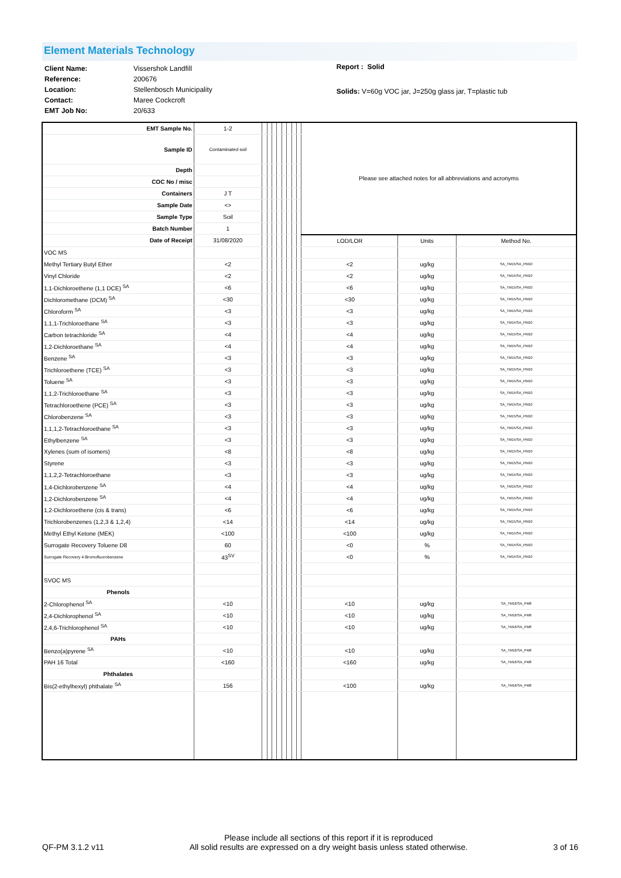Element Materials Technology
| Client Name: | Vissershok Landfill |
| Reference: | 200676 |
| Location: | Stellenbosch Municipality |
| Contact: | Maree Cockcroft |
| EMT Job No: | 20/633 |
Report : Solid
Solids: V=60g VOC jar, J=250g glass jar, T=plastic tub
| EMT Sample No. | 1-2 | | | | | | | | | Please see attached notes for all abbreviations and acronyms | | |
| Sample ID | Contaminated soil | | | | | | | | | | | |
| Depth | | | | | | | | | | | | |
| COC No / misc | | | | | | | | | | | | |
| Containers | J T | | | | | | | | | | | |
| Sample Date | <> | | | | | | | | | | | |
| Sample Type | Soil | | | | | | | | | | | |
| Batch Number | 1 | | | | | | | | | | | |
| Date of Receipt | 31/08/2020 | | | | | | | | | LOD/LOR | Units | Method No. |
| VOC MS | | | | | | | | | | | | |
| Methyl Tertiary Butyl Ether | <2 | | | | | | | | | <2 | ug/kg | SA_TM15/SA_PM10 |
| Vinyl Chloride | <2 | | | | | | | | | <2 | ug/kg | SA_TM15/SA_PM10 |
| 1,1-Dichloroethene (1,1 DCE) <sup>SA</sup> | <6 | | | | | | | | | <6 | ug/kg | SA_TM15/SA_PM10 |
| Dichloromethane (DCM) <sup>SA</sup> | <30 | | | | | | | | | <30 | ug/kg | SA_TM15/SA_PM10 |
| Chloroform <sup>SA</sup> | <3 | | | | | | | | | <3 | ug/kg | SA_TM15/SA_PM10 |
| 1,1,1-Trichloroethane <sup>SA</sup> | <3 | | | | | | | | | <3 | ug/kg | SA_TM15/SA_PM10 |
| Carbon tetrachloride <sup>SA</sup> | <4 | | | | | | | | | <4 | ug/kg | SA_TM15/SA_PM10 |
| 1,2-Dichloroethane <sup>SA</sup> | <4 | | | | | | | | | <4 | ug/kg | SA_TM15/SA_PM10 |
| Benzene <sup>SA</sup> | <3 | | | | | | | | | <3 | ug/kg | SA_TM15/SA_PM10 |
| Trichloroethene (TCE) <sup>SA</sup> | <3 | | | | | | | | | <3 | ug/kg | SA_TM15/SA_PM10 |
| Toluene <sup>SA</sup> | <3 | | | | | | | | | <3 | ug/kg | SA_TM15/SA_PM10 |
| 1,1,2-Trichloroethane <sup>SA</sup> | <3 | | | | | | | | | <3 | ug/kg | SA_TM15/SA_PM10 |
| Tetrachloroethene (PCE) <sup>SA</sup> | <3 | | | | | | | | | <3 | ug/kg | SA_TM15/SA_PM10 |
| Chlorobenzene <sup>SA</sup> | <3 | | | | | | | | | <3 | ug/kg | SA_TM15/SA_PM10 |
| 1,1,1,2-Tetrachloroethane <sup>SA</sup> | <3 | | | | | | | | | <3 | ug/kg | SA_TM15/SA_PM10 |
| Ethylbenzene <sup>SA</sup> | <3 | | | | | | | | | <3 | ug/kg | SA_TM15/SA_PM10 |
| Xylenes (sum of isomers) | <8 | | | | | | | | | <8 | ug/kg | SA_TM15/SA_PM10 |
| Styrene | <3 | | | | | | | | | <3 | ug/kg | SA_TM15/SA_PM10 |
| 1,1,2,2-Tetrachloroethane | <3 | | | | | | | | | <3 | ug/kg | SA_TM15/SA_PM10 |
| 1,4-Dichlorobenzene <sup>SA</sup> | <4 | | | | | | | | | <4 | ug/kg | SA_TM15/SA_PM10 |
| 1,2-Dichlorobenzene <sup>SA</sup> | <4 | | | | | | | | | <4 | ug/kg | SA_TM15/SA_PM10 |
| 1,2-Dichloroethene (cis & trans) | <6 | | | | | | | | | <6 | ug/kg | SA_TM15/SA_PM10 |
| Trichlorobenzenes (1,2,3 & 1,2,4) | <14 | | | | | | | | | <14 | ug/kg | SA_TM15/SA_PM10 |
| Methyl Ethyl Ketone (MEK) | <100 | | | | | | | | | <100 | ug/kg | SA_TM15/SA_PM10 |
| Surrogate Recovery Toluene D8 | 60 | | | | | | | | | <0 | % | SA_TM15/SA_PM10 |
| Surrogate Recovery 4-Bromofluorobenzene | 43<sup>SV</sup> | | | | | | | | | <0 | % | SA_TM15/SA_PM10 |
| SVOC MS | | | | | | | | | | | | |
| Phenols | | | | | | | | | | | | |
| 2-Chlorophenol <sup>SA</sup> | <10 | | | | | | | | | <10 | ug/kg | SA_TM16/SA_PM8 |
| 2,4-Dichlorophenol <sup>SA</sup> | <10 | | | | | | | | | <10 | ug/kg | SA_TM16/SA_PM8 |
| 2,4,6-Trichlorophenol <sup>SA</sup> | <10 | | | | | | | | | <10 | ug/kg | SA_TM16/SA_PM8 |
| PAHs | | | | | | | | | | | | |
| Benzo(a)pyrene <sup>SA</sup> | <10 | | | | | | | | | <10 | ug/kg | SA_TM16/SA_PM8 |
| PAH 16 Total | <160 | | | | | | | | | <160 | ug/kg | SA_TM16/SA_PM8 |
| Phthalates | | | | | | | | | | | | |
| Bis(2-ethylhexyl) phthalate <sup>SA</sup> | 156 | | | | | | | | | <100 | ug/kg | SA_TM16/SA_PM8 |
QF-PM 3.1.2 v11 Please include all sections of this report if it is reproduced
All solid results are expressed on a dry weight basis unless stated otherwise. 3 of 16